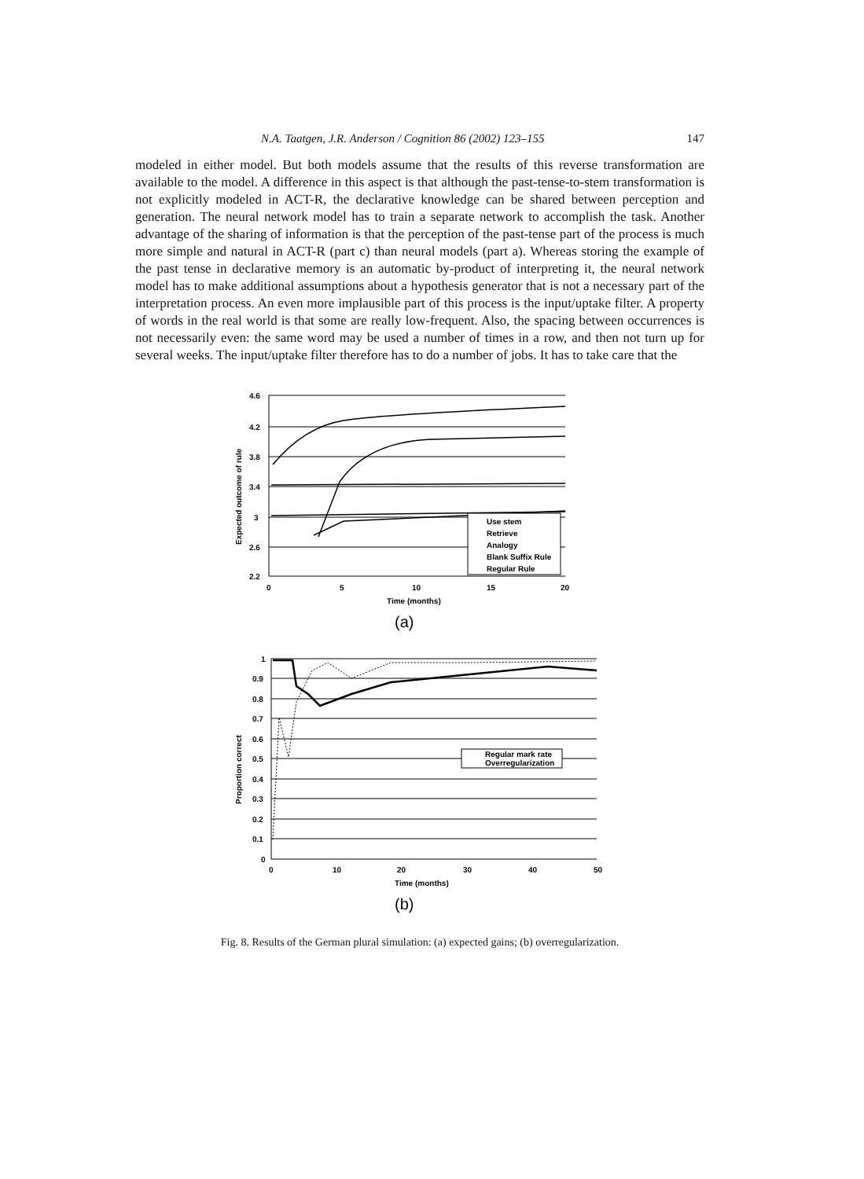N.A. Taatgen, J.R. Anderson / Cognition 86 (2002) 123–155 147
modeled in either model. But both models assume that the results of this reverse transformation are available to the model. A difference in this aspect is that although the past-tense-to-stem transformation is not explicitly modeled in ACT-R, the declarative knowledge can be shared between perception and generation. The neural network model has to train a separate network to accomplish the task. Another advantage of the sharing of information is that the perception of the past-tense part of the process is much more simple and natural in ACT-R (part c) than neural models (part a). Whereas storing the example of the past tense in declarative memory is an automatic by-product of interpreting it, the neural network model has to make additional assumptions about a hypothesis generator that is not a necessary part of the interpretation process. An even more implausible part of this process is the input/uptake filter. A property of words in the real world is that some are really low-frequent. Also, the spacing between occurrences is not necessarily even: the same word may be used a number of times in a row, and then not turn up for several weeks. The input/uptake filter therefore has to do a number of jobs. It has to take care that the
Expected outcome of rule
4.6
4.2
3.8
3.4
3
2.6
2.2
0
5
10
15
20
Time (months)
(a)
Use stem
Retrieve
Analogy
Blank Suffix Rule
Regular Rule
Proportion correct
1
0.9
0.8
0.7
0.6
0.5
0.4
0.3
0.2
0.1
0
0
10
20
30
40
50
Time (months)
(b)
Regular mark rate
Overregularization
Fig. 8. Results of the German plural simulation: (a) expected gains; (b) overregularization.